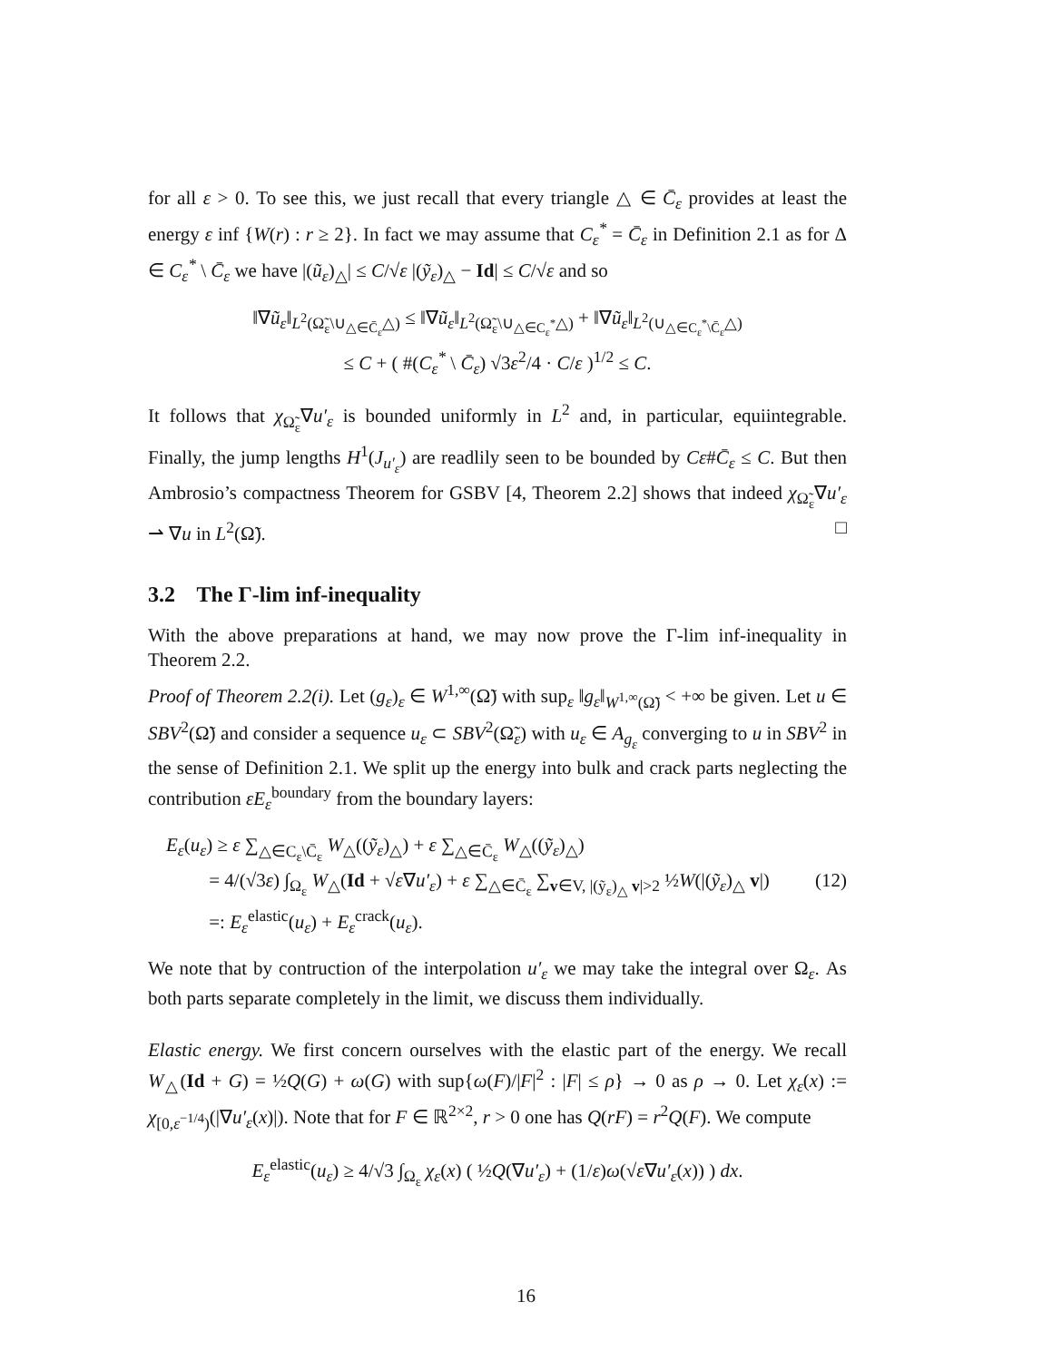for all ε > 0. To see this, we just recall that every triangle △ ∈ C̄<sub>ε</sub> provides at least the energy ε inf {W(r) : r ≥ 2}. In fact we may assume that C<sub>ε</sub><sup>*</sup> = C̄<sub>ε</sub> in Definition 2.1 as for Δ ∈ C<sub>ε</sub><sup>*</sup> \ C̄<sub>ε</sub> we have |(ũ<sub>ε</sub>)<sub>△</sub>| ≤ C/√ε |(ỹ<sub>ε</sub>)<sub>△</sub> − Id| ≤ C/√ε and so
‖∇ũ<sub>ε</sub>‖<sub>L<sup>2</sup>(Ω̃<sub>ε</sub>\∪<sub>△∈C̄<sub>ε</sub></sub>△)</sub> ≤ ‖∇ũ<sub>ε</sub>‖<sub>L<sup>2</sup>(Ω̃<sub>ε</sub>\∪<sub>△∈C<sub>ε</sub><sup>*</sup></sub>△)</sub> + ‖∇ũ<sub>ε</sub>‖<sub>L<sup>2</sup>(∪<sub>△∈C<sub>ε</sub><sup>*</sup>\C̄<sub>ε</sub></sub>△)</sub>
≤ C + ( #(C<sub>ε</sub><sup>*</sup> \ C̄<sub>ε</sub>) √3ε<sup>2</sup>/4 · C/ε )<sup>1/2</sup> ≤ C.
It follows that χ<sub>Ω̃<sub>ε</sub></sub>∇u′<sub>ε</sub> is bounded uniformly in L<sup>2</sup> and, in particular, equiintegrable. Finally, the jump lengths H<sup>1</sup>(J<sub>u′<sub>ε</sub></sub>) are readlily seen to be bounded by Cε#C̄<sub>ε</sub> ≤ C. But then Ambrosio’s compactness Theorem for GSBV [4, Theorem 2.2] shows that indeed χ<sub>Ω̃<sub>ε</sub></sub>∇u′<sub>ε</sub> ⇀ ∇u in L<sup>2</sup>(Ω̃). □
3.2 The Γ-lim inf-inequality
With the above preparations at hand, we may now prove the Γ-lim inf-inequality in Theorem 2.2.
Proof of Theorem 2.2(i). Let (g<sub>ε</sub>)<sub>ε</sub> ∈ W<sup>1,∞</sup>(Ω̃) with sup<sub>ε</sub> ‖g<sub>ε</sub>‖<sub>W<sup>1,∞</sup>(Ω̃)</sub> < +∞ be given. Let u ∈ SBV<sup>2</sup>(Ω̃) and consider a sequence u<sub>ε</sub> ⊂ SBV<sup>2</sup>(Ω̃<sub>ε</sub>) with u<sub>ε</sub> ∈ A<sub>g<sub>ε</sub></sub> converging to u in SBV<sup>2</sup> in the sense of Definition 2.1. We split up the energy into bulk and crack parts neglecting the contribution εE<sub>ε</sub><sup>boundary</sup> from the boundary layers:
E<sub>ε</sub>(u<sub>ε</sub>) ≥ ε ∑<sub>△∈C<sub>ε</sub>\C̄<sub>ε</sub></sub> W<sub>△</sub>((ỹ<sub>ε</sub>)<sub>△</sub>) + ε ∑<sub>△∈C̄<sub>ε</sub></sub> W<sub>△</sub>((ỹ<sub>ε</sub>)<sub>△</sub>)
= 4/(√3ε) ∫<sub>Ω<sub>ε</sub></sub> W<sub>△</sub>(Id + √ε∇u′<sub>ε</sub>) + ε ∑<sub>△∈C̄<sub>ε</sub></sub> ∑<sub>v∈V, |(ỹ<sub>ε</sub>)<sub>△</sub> v|>2</sub> ½W(|(ỹ<sub>ε</sub>)<sub>△</sub> v|) (12)
=: E<sub>ε</sub><sup>elastic</sup>(u<sub>ε</sub>) + E<sub>ε</sub><sup>crack</sup>(u<sub>ε</sub>).
We note that by contruction of the interpolation u′<sub>ε</sub> we may take the integral over Ω<sub>ε</sub>. As both parts separate completely in the limit, we discuss them individually.
Elastic energy. We first concern ourselves with the elastic part of the energy. We recall W<sub>△</sub>(Id + G) = ½Q(G) + ω(G) with sup{ω(F)/|F|<sup>2</sup> : |F| ≤ ρ} → 0 as ρ → 0. Let χ<sub>ε</sub>(x) := χ<sub>[0,ε<sup>−1/4</sup>)</sub>(|∇u′<sub>ε</sub>(x)|). Note that for F ∈ ℝ<sup>2×2</sup>, r > 0 one has Q(rF) = r<sup>2</sup>Q(F). We compute
E<sub>ε</sub><sup>elastic</sup>(u<sub>ε</sub>) ≥ 4/√3 ∫<sub>Ω<sub>ε</sub></sub> χ<sub>ε</sub>(x) ( ½Q(∇u′<sub>ε</sub>) + (1/ε)ω(√ε∇u′<sub>ε</sub>(x)) ) dx.
16